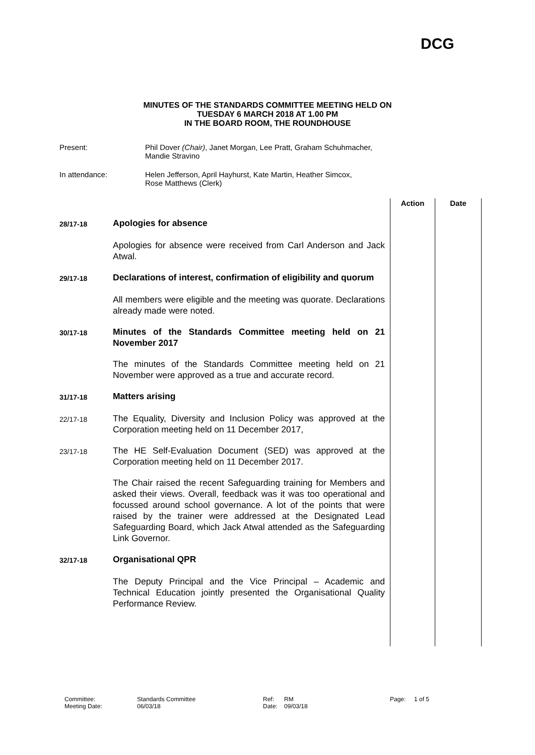DCG
MINUTES OF THE STANDARDS COMMITTEE MEETING HELD ON
TUESDAY 6 MARCH 2018 AT 1.00 PM
IN THE BOARD ROOM, THE ROUNDHOUSE
Present: Phil Dover (Chair), Janet Morgan, Lee Pratt, Graham Schuhmacher,
Mandie Stravino
In attendance: Helen Jefferson, April Hayhurst, Kate Martin, Heather Simcox,
Rose Matthews (Clerk)
| | | Action | Date |
| --- | --- | --- | --- |
| 28/17-18 | Apologies for absence | | |
| | Apologies for absence were received from Carl Anderson and Jack Atwal. | | |
| 29/17-18 | Declarations of interest, confirmation of eligibility and quorum | | |
| | All members were eligible and the meeting was quorate. Declarations already made were noted. | | |
| 30/17-18 | Minutes of the Standards Committee meeting held on 21 November 2017 | | |
| | The minutes of the Standards Committee meeting held on 21 November were approved as a true and accurate record. | | |
| 31/17-18 | Matters arising | | |
| 22/17-18 | The Equality, Diversity and Inclusion Policy was approved at the Corporation meeting held on 11 December 2017, | | |
| 23/17-18 | The HE Self-Evaluation Document (SED) was approved at the Corporation meeting held on 11 December 2017. | | |
| | The Chair raised the recent Safeguarding training for Members and asked their views. Overall, feedback was it was too operational and focussed around school governance. A lot of the points that were raised by the trainer were addressed at the Designated Lead Safeguarding Board, which Jack Atwal attended as the Safeguarding Link Governor. | | |
| 32/17-18 | Organisational QPR | | |
| | The Deputy Principal and the Vice Principal – Academic and Technical Education jointly presented the Organisational Quality Performance Review. | | |
Committee: Standards Committee Ref: RM Page: 1 of 5 Meeting Date: 06/03/18 Date: 09/03/18